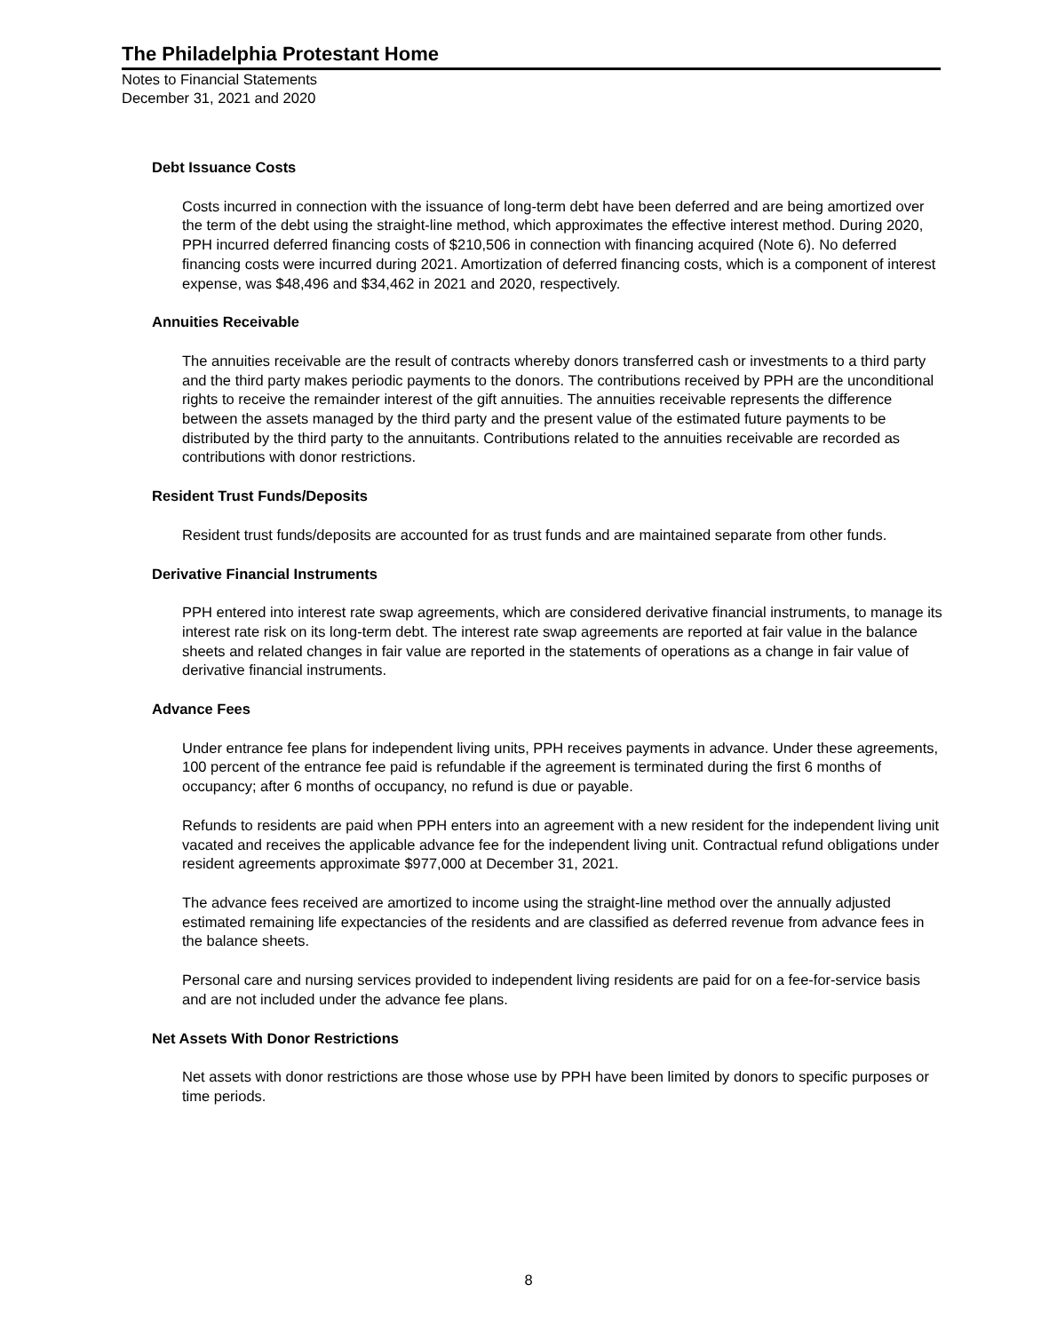The Philadelphia Protestant Home
Notes to Financial Statements
December 31, 2021 and 2020
Debt Issuance Costs
Costs incurred in connection with the issuance of long-term debt have been deferred and are being amortized over the term of the debt using the straight-line method, which approximates the effective interest method. During 2020, PPH incurred deferred financing costs of $210,506 in connection with financing acquired (Note 6). No deferred financing costs were incurred during 2021. Amortization of deferred financing costs, which is a component of interest expense, was $48,496 and $34,462 in 2021 and 2020, respectively.
Annuities Receivable
The annuities receivable are the result of contracts whereby donors transferred cash or investments to a third party and the third party makes periodic payments to the donors. The contributions received by PPH are the unconditional rights to receive the remainder interest of the gift annuities. The annuities receivable represents the difference between the assets managed by the third party and the present value of the estimated future payments to be distributed by the third party to the annuitants. Contributions related to the annuities receivable are recorded as contributions with donor restrictions.
Resident Trust Funds/Deposits
Resident trust funds/deposits are accounted for as trust funds and are maintained separate from other funds.
Derivative Financial Instruments
PPH entered into interest rate swap agreements, which are considered derivative financial instruments, to manage its interest rate risk on its long-term debt. The interest rate swap agreements are reported at fair value in the balance sheets and related changes in fair value are reported in the statements of operations as a change in fair value of derivative financial instruments.
Advance Fees
Under entrance fee plans for independent living units, PPH receives payments in advance. Under these agreements, 100 percent of the entrance fee paid is refundable if the agreement is terminated during the first 6 months of occupancy; after 6 months of occupancy, no refund is due or payable.
Refunds to residents are paid when PPH enters into an agreement with a new resident for the independent living unit vacated and receives the applicable advance fee for the independent living unit. Contractual refund obligations under resident agreements approximate $977,000 at December 31, 2021.
The advance fees received are amortized to income using the straight-line method over the annually adjusted estimated remaining life expectancies of the residents and are classified as deferred revenue from advance fees in the balance sheets.
Personal care and nursing services provided to independent living residents are paid for on a fee-for-service basis and are not included under the advance fee plans.
Net Assets With Donor Restrictions
Net assets with donor restrictions are those whose use by PPH have been limited by donors to specific purposes or time periods.
8